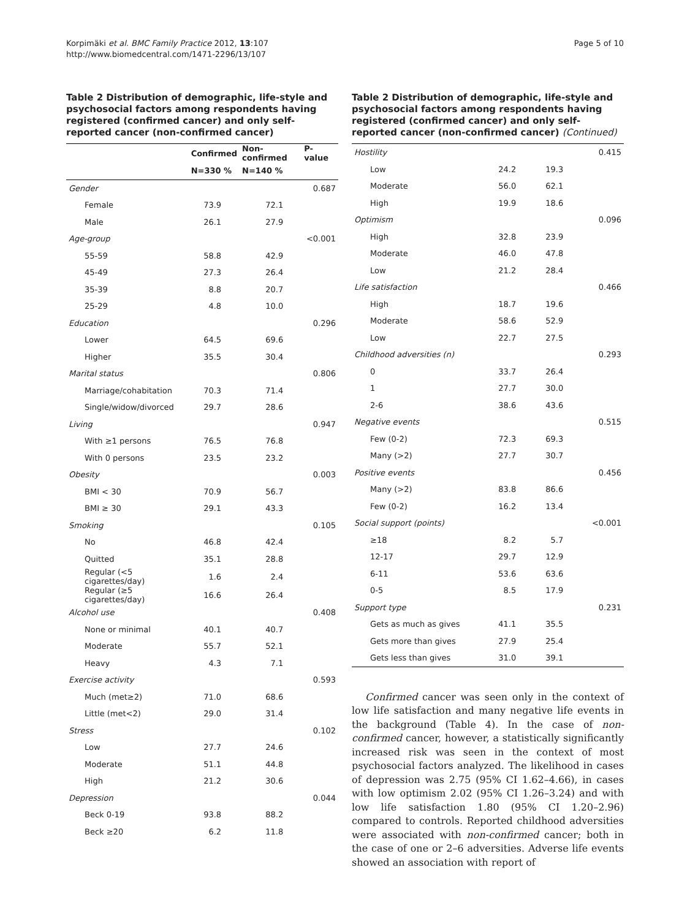Korpimäki et al. BMC Family Practice 2012, 13:107
http://www.biomedcentral.com/1471-2296/13/107
Page 5 of 10
Table 2 Distribution of demographic, life-style and psychosocial factors among respondents having registered (confirmed cancer) and only self-reported cancer (non-confirmed cancer)
| | Confirmed | Non-confirmed | P-value |
| --- | --- | --- | --- |
| | N=330 % | N=140 % | |
| Gender | | | 0.687 |
| Female | 73.9 | 72.1 | |
| Male | 26.1 | 27.9 | |
| Age-group | | | <0.001 |
| 55-59 | 58.8 | 42.9 | |
| 45-49 | 27.3 | 26.4 | |
| 35-39 | 8.8 | 20.7 | |
| 25-29 | 4.8 | 10.0 | |
| Education | | | 0.296 |
| Lower | 64.5 | 69.6 | |
| Higher | 35.5 | 30.4 | |
| Marital status | | | 0.806 |
| Marriage/cohabitation | 70.3 | 71.4 | |
| Single/widow/divorced | 29.7 | 28.6 | |
| Living | | | 0.947 |
| With ≥1 persons | 76.5 | 76.8 | |
| With 0 persons | 23.5 | 23.2 | |
| Obesity | | | 0.003 |
| BMI < 30 | 70.9 | 56.7 | |
| BMI ≥ 30 | 29.1 | 43.3 | |
| Smoking | | | 0.105 |
| No | 46.8 | 42.4 | |
| Quitted | 35.1 | 28.8 | |
| Regular (<5 cigarettes/day) | 1.6 | 2.4 | |
| Regular (≥5 cigarettes/day) | 16.6 | 26.4 | |
| Alcohol use | | | 0.408 |
| None or minimal | 40.1 | 40.7 | |
| Moderate | 55.7 | 52.1 | |
| Heavy | 4.3 | 7.1 | |
| Exercise activity | | | 0.593 |
| Much (met≥2) | 71.0 | 68.6 | |
| Little (met<2) | 29.0 | 31.4 | |
| Stress | | | 0.102 |
| Low | 27.7 | 24.6 | |
| Moderate | 51.1 | 44.8 | |
| High | 21.2 | 30.6 | |
| Depression | | | 0.044 |
| Beck 0-19 | 93.8 | 88.2 | |
| Beck ≥20 | 6.2 | 11.8 | |
Table 2 Distribution of demographic, life-style and psychosocial factors among respondents having registered (confirmed cancer) and only self-reported cancer (non-confirmed cancer) (Continued)
| Hostility | | | 0.415 |
| Low | 24.2 | 19.3 | |
| Moderate | 56.0 | 62.1 | |
| High | 19.9 | 18.6 | |
| Optimism | | | 0.096 |
| High | 32.8 | 23.9 | |
| Moderate | 46.0 | 47.8 | |
| Low | 21.2 | 28.4 | |
| Life satisfaction | | | 0.466 |
| High | 18.7 | 19.6 | |
| Moderate | 58.6 | 52.9 | |
| Low | 22.7 | 27.5 | |
| Childhood adversities (n) | | | 0.293 |
| 0 | 33.7 | 26.4 | |
| 1 | 27.7 | 30.0 | |
| 2-6 | 38.6 | 43.6 | |
| Negative events | | | 0.515 |
| Few (0-2) | 72.3 | 69.3 | |
| Many (>2) | 27.7 | 30.7 | |
| Positive events | | | 0.456 |
| Many (>2) | 83.8 | 86.6 | |
| Few (0-2) | 16.2 | 13.4 | |
| Social support (points) | | | <0.001 |
| ≥18 | 8.2 | 5.7 | |
| 12-17 | 29.7 | 12.9 | |
| 6-11 | 53.6 | 63.6 | |
| 0-5 | 8.5 | 17.9 | |
| Support type | | | 0.231 |
| Gets as much as gives | 41.1 | 35.5 | |
| Gets more than gives | 27.9 | 25.4 | |
| Gets less than gives | 31.0 | 39.1 | |
Confirmed cancer was seen only in the context of low life satisfaction and many negative life events in the background (Table 4). In the case of non-confirmed cancer, however, a statistically significantly increased risk was seen in the context of most psychosocial factors analyzed. The likelihood in cases of depression was 2.75 (95% CI 1.62–4.66), in cases with low optimism 2.02 (95% CI 1.26–3.24) and with low life satisfaction 1.80 (95% CI 1.20–2.96) compared to controls. Reported childhood adversities were associated with non-confirmed cancer; both in the case of one or 2–6 adversities. Adverse life events showed an association with report of